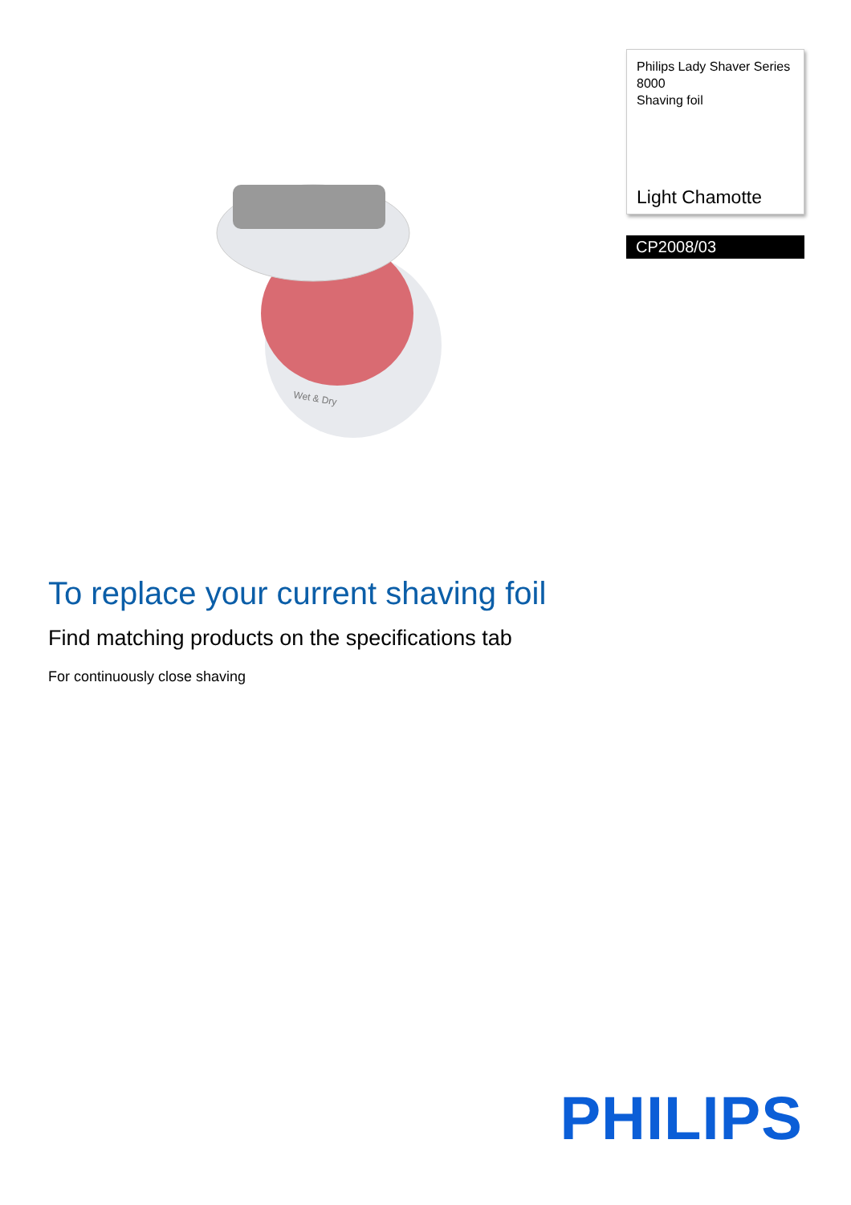Wet & Dry
Philips Lady Shaver Series 8000
Shaving foil
Light Chamotte
CP2008/03
To replace your current shaving foil
Find matching products on the specifications tab
For continuously close shaving
PHILIPS